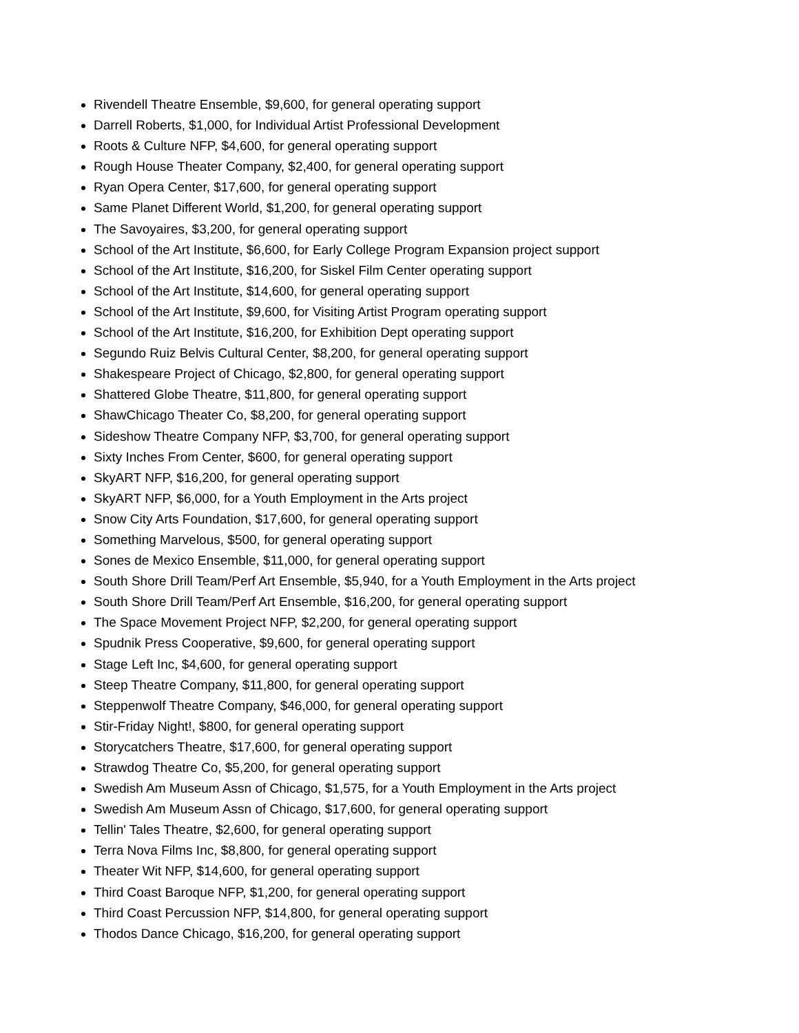Rivendell Theatre Ensemble, $9,600, for general operating support
Darrell Roberts, $1,000, for Individual Artist Professional Development
Roots & Culture NFP, $4,600, for general operating support
Rough House Theater Company, $2,400, for general operating support
Ryan Opera Center, $17,600, for general operating support
Same Planet Different World, $1,200, for general operating support
The Savoyaires, $3,200, for general operating support
School of the Art Institute, $6,600, for Early College Program Expansion project support
School of the Art Institute, $16,200, for Siskel Film Center operating support
School of the Art Institute, $14,600, for general operating support
School of the Art Institute, $9,600, for Visiting Artist Program operating support
School of the Art Institute, $16,200, for Exhibition Dept operating support
Segundo Ruiz Belvis Cultural Center, $8,200, for general operating support
Shakespeare Project of Chicago, $2,800, for general operating support
Shattered Globe Theatre, $11,800, for general operating support
ShawChicago Theater Co, $8,200, for general operating support
Sideshow Theatre Company NFP, $3,700, for general operating support
Sixty Inches From Center, $600, for general operating support
SkyART NFP, $16,200, for general operating support
SkyART NFP, $6,000, for a Youth Employment in the Arts project
Snow City Arts Foundation, $17,600, for general operating support
Something Marvelous, $500, for general operating support
Sones de Mexico Ensemble, $11,000, for general operating support
South Shore Drill Team/Perf Art Ensemble, $5,940, for a Youth Employment in the Arts project
South Shore Drill Team/Perf Art Ensemble, $16,200, for general operating support
The Space Movement Project NFP, $2,200, for general operating support
Spudnik Press Cooperative, $9,600, for general operating support
Stage Left Inc, $4,600, for general operating support
Steep Theatre Company, $11,800, for general operating support
Steppenwolf Theatre Company, $46,000, for general operating support
Stir-Friday Night!, $800, for general operating support
Storycatchers Theatre, $17,600, for general operating support
Strawdog Theatre Co, $5,200, for general operating support
Swedish Am Museum Assn of Chicago, $1,575, for a Youth Employment in the Arts project
Swedish Am Museum Assn of Chicago, $17,600, for general operating support
Tellin' Tales Theatre, $2,600, for general operating support
Terra Nova Films Inc, $8,800, for general operating support
Theater Wit NFP, $14,600, for general operating support
Third Coast Baroque NFP, $1,200, for general operating support
Third Coast Percussion NFP, $14,800, for general operating support
Thodos Dance Chicago, $16,200, for general operating support